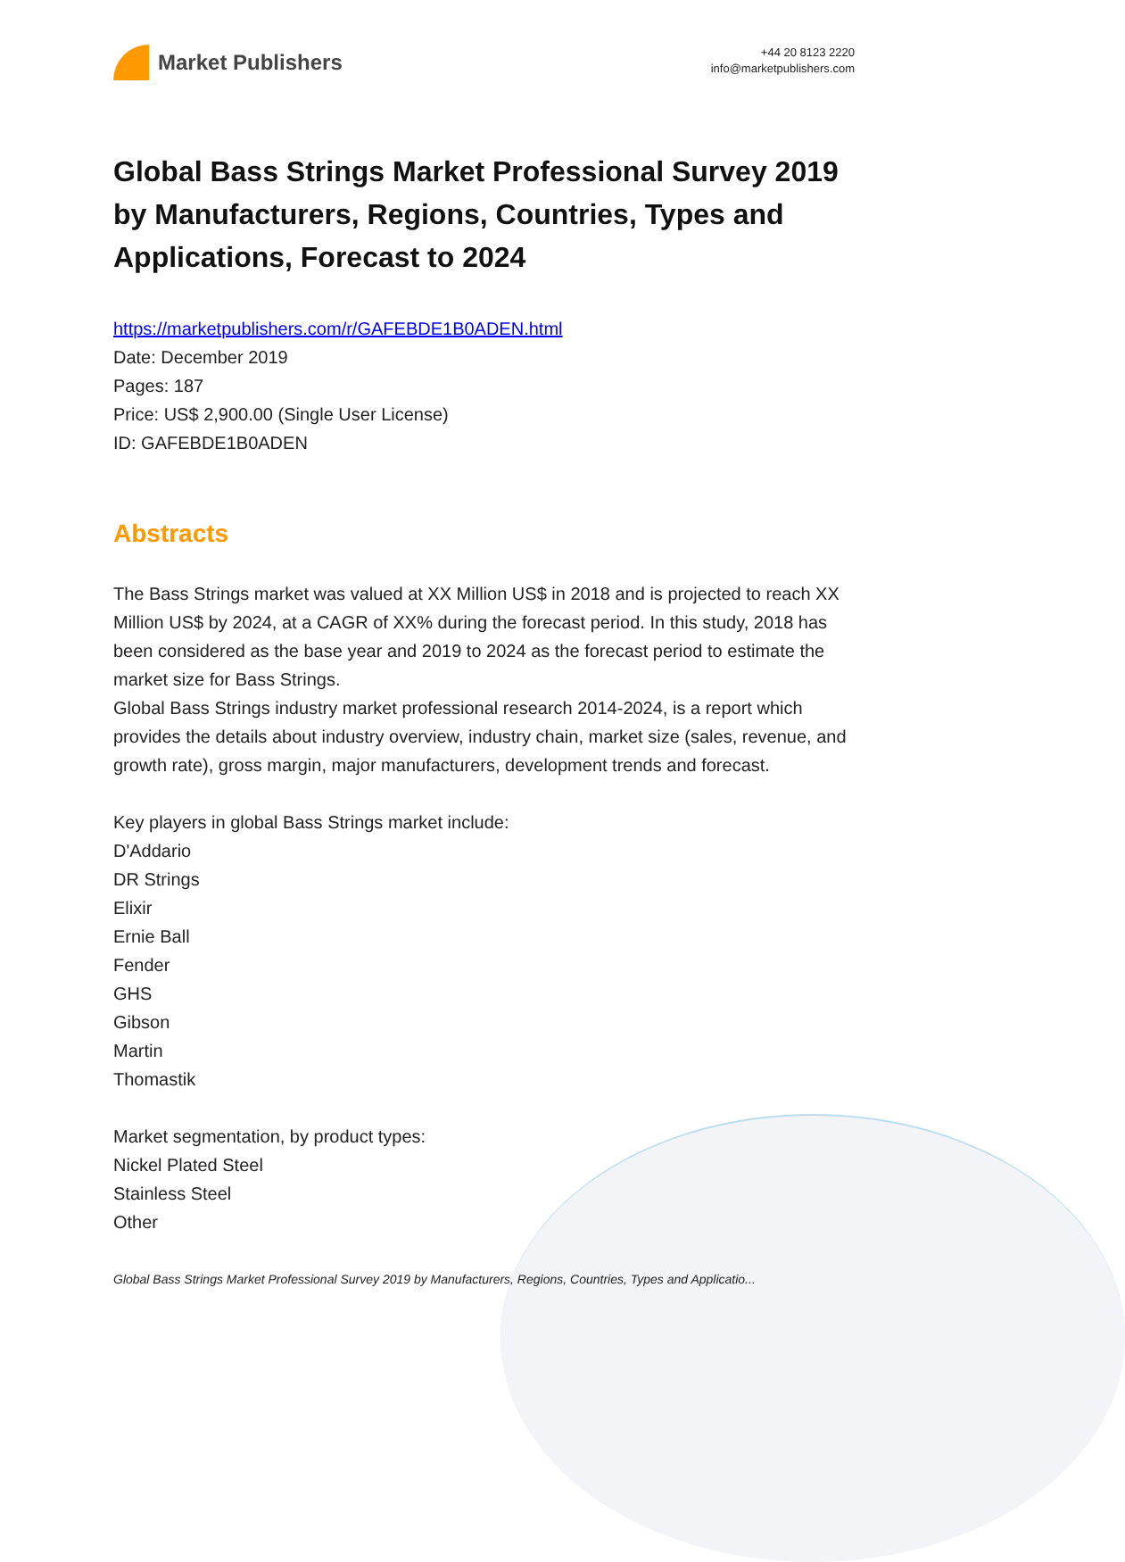Market Publishers
+44 20 8123 2220
info@marketpublishers.com
Global Bass Strings Market Professional Survey 2019 by Manufacturers, Regions, Countries, Types and Applications, Forecast to 2024
https://marketpublishers.com/r/GAFEBDE1B0ADEN.html
Date: December 2019
Pages: 187
Price: US$ 2,900.00 (Single User License)
ID: GAFEBDE1B0ADEN
Abstracts
The Bass Strings market was valued at XX Million US$ in 2018 and is projected to reach XX Million US$ by 2024, at a CAGR of XX% during the forecast period. In this study, 2018 has been considered as the base year and 2019 to 2024 as the forecast period to estimate the market size for Bass Strings.
Global Bass Strings industry market professional research 2014-2024, is a report which provides the details about industry overview, industry chain, market size (sales, revenue, and growth rate), gross margin, major manufacturers, development trends and forecast.
Key players in global Bass Strings market include:
D'Addario
DR Strings
Elixir
Ernie Ball
Fender
GHS
Gibson
Martin
Thomastik
Market segmentation, by product types:
Nickel Plated Steel
Stainless Steel
Other
Global Bass Strings Market Professional Survey 2019 by Manufacturers, Regions, Countries, Types and Applicatio...